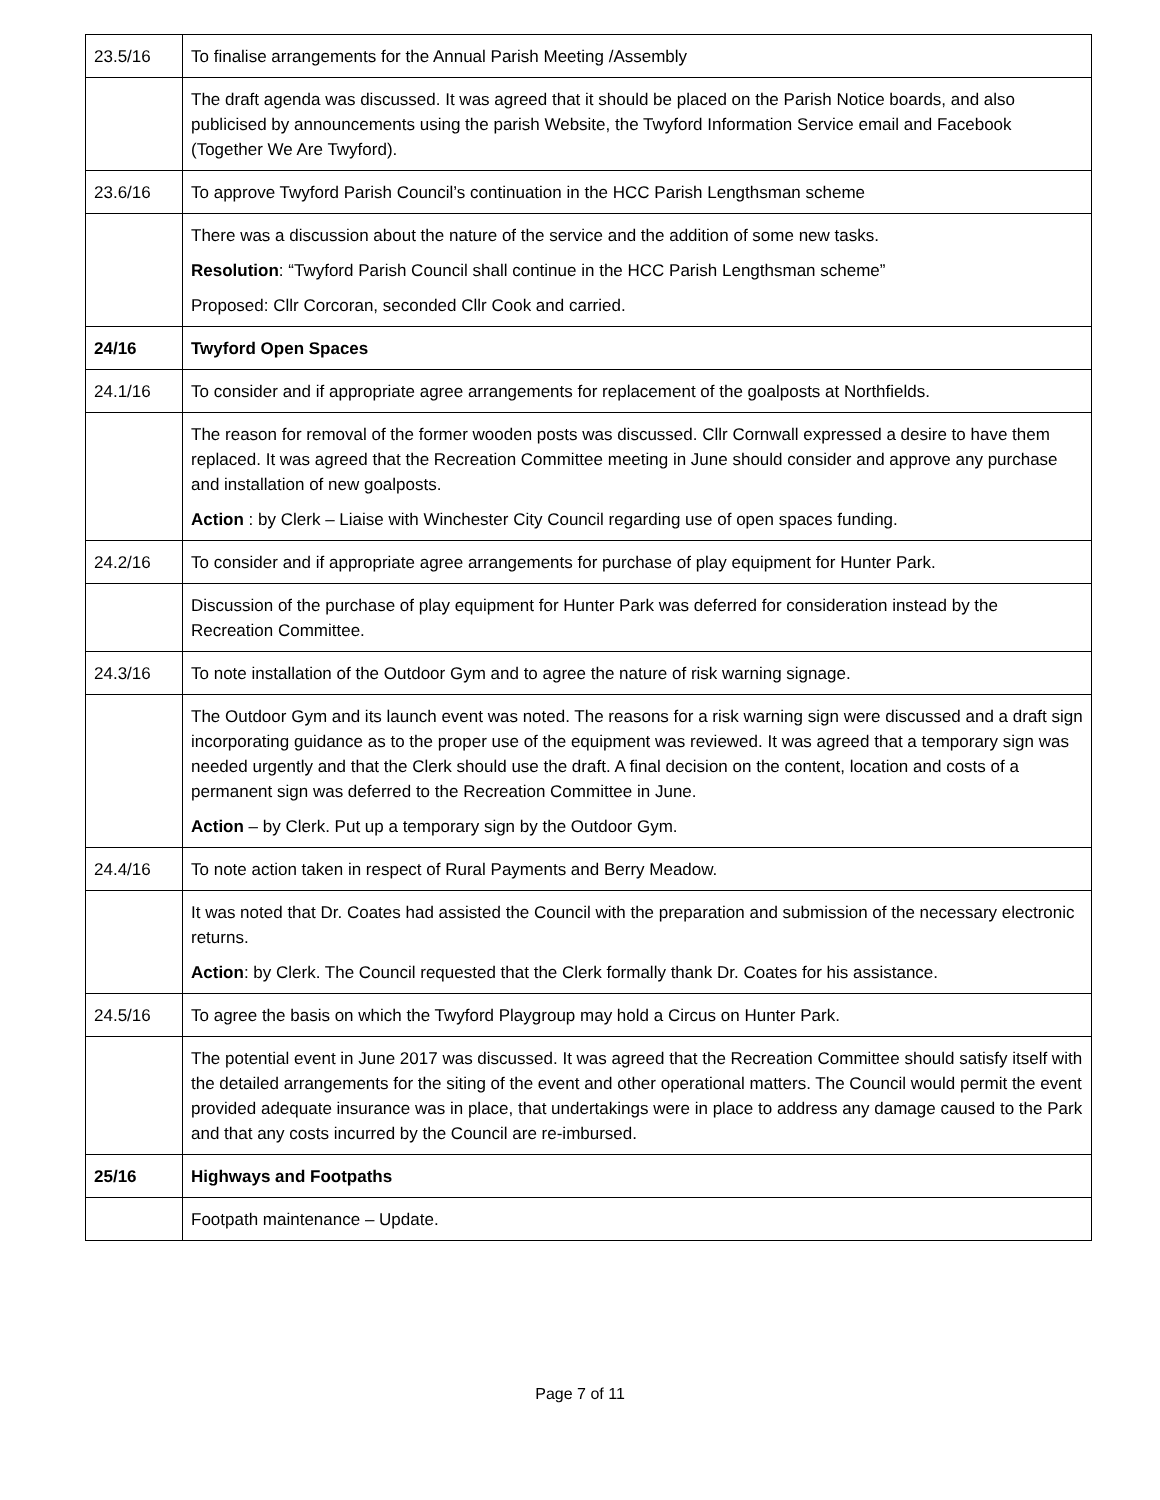| 23.5/16 | To finalise arrangements for the Annual Parish Meeting /Assembly |
| | The draft agenda was discussed. It was agreed that it should be placed on the Parish Notice boards, and also publicised by announcements using the parish Website, the Twyford Information Service email and Facebook (Together We Are Twyford). |
| 23.6/16 | To approve Twyford Parish Council’s continuation in the HCC Parish Lengthsman scheme |
| | There was a discussion about the nature of the service and the addition of some new tasks. Resolution : “Twyford Parish Council shall continue in the HCC Parish Lengthsman scheme” Proposed: Cllr Corcoran, seconded Cllr Cook and carried. |
| 24/16 | Twyford Open Spaces |
| 24.1/16 | To consider and if appropriate agree arrangements for replacement of the goalposts at Northfields. |
| | The reason for removal of the former wooden posts was discussed. Cllr Cornwall expressed a desire to have them replaced. It was agreed that the Recreation Committee meeting in June should consider and approve any purchase and installation of new goalposts. Action : by Clerk – Liaise with Winchester City Council regarding use of open spaces funding. |
| 24.2/16 | To consider and if appropriate agree arrangements for purchase of play equipment for Hunter Park. |
| | Discussion of the purchase of play equipment for Hunter Park was deferred for consideration instead by the Recreation Committee. |
| 24.3/16 | To note installation of the Outdoor Gym and to agree the nature of risk warning signage. |
| | The Outdoor Gym and its launch event was noted. The reasons for a risk warning sign were discussed and a draft sign incorporating guidance as to the proper use of the equipment was reviewed. It was agreed that a temporary sign was needed urgently and that the Clerk should use the draft. A final decision on the content, location and costs of a permanent sign was deferred to the Recreation Committee in June. Action – by Clerk. Put up a temporary sign by the Outdoor Gym. |
| 24.4/16 | To note action taken in respect of Rural Payments and Berry Meadow. |
| | It was noted that Dr. Coates had assisted the Council with the preparation and submission of the necessary electronic returns. Action : by Clerk. The Council requested that the Clerk formally thank Dr. Coates for his assistance. |
| 24.5/16 | To agree the basis on which the Twyford Playgroup may hold a Circus on Hunter Park. |
| | The potential event in June 2017 was discussed. It was agreed that the Recreation Committee should satisfy itself with the detailed arrangements for the siting of the event and other operational matters. The Council would permit the event provided adequate insurance was in place, that undertakings were in place to address any damage caused to the Park and that any costs incurred by the Council are re-imbursed. |
| 25/16 | Highways and Footpaths |
| | Footpath maintenance – Update. |
Page 7 of 11